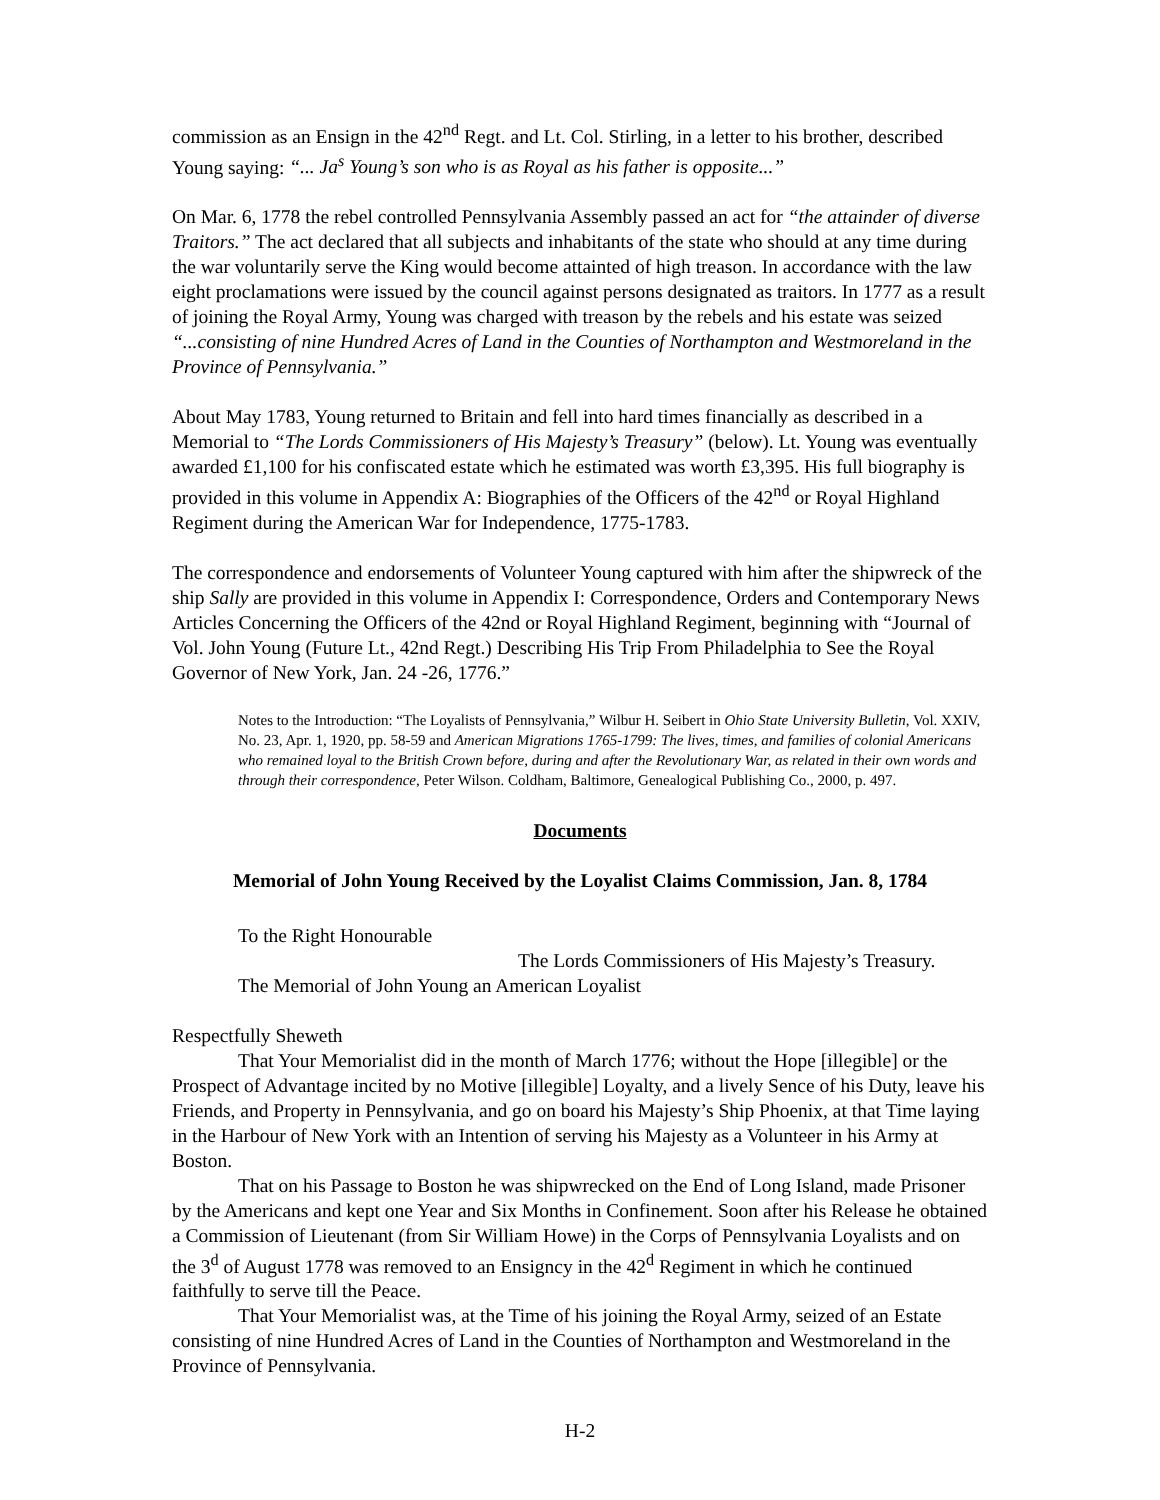commission as an Ensign in the 42<sup>nd</sup> Regt. and Lt. Col. Stirling, in a letter to his brother, described Young saying: “... Ja<sup>s</sup> Young’s son who is as Royal as his father is opposite...”
On Mar. 6, 1778 the rebel controlled Pennsylvania Assembly passed an act for “the attainder of diverse Traitors.” The act declared that all subjects and inhabitants of the state who should at any time during the war voluntarily serve the King would become attainted of high treason. In accordance with the law eight proclamations were issued by the council against persons designated as traitors. In 1777 as a result of joining the Royal Army, Young was charged with treason by the rebels and his estate was seized “...consisting of nine Hundred Acres of Land in the Counties of Northampton and Westmoreland in the Province of Pennsylvania.”
About May 1783, Young returned to Britain and fell into hard times financially as described in a Memorial to “The Lords Commissioners of His Majesty’s Treasury” (below). Lt. Young was eventually awarded £1,100 for his confiscated estate which he estimated was worth £3,395. His full biography is provided in this volume in Appendix A: Biographies of the Officers of the 42<sup>nd</sup> or Royal Highland Regiment during the American War for Independence, 1775-1783.
The correspondence and endorsements of Volunteer Young captured with him after the shipwreck of the ship Sally are provided in this volume in Appendix I: Correspondence, Orders and Contemporary News Articles Concerning the Officers of the 42nd or Royal Highland Regiment, beginning with “Journal of Vol. John Young (Future Lt., 42nd Regt.) Describing His Trip From Philadelphia to See the Royal Governor of New York, Jan. 24 -26, 1776.”
Notes to the Introduction: “The Loyalists of Pennsylvania,” Wilbur H. Seibert in Ohio State University Bulletin, Vol. XXIV, No. 23, Apr. 1, 1920, pp. 58-59 and American Migrations 1765-1799: The lives, times, and families of colonial Americans who remained loyal to the British Crown before, during and after the Revolutionary War, as related in their own words and through their correspondence, Peter Wilson. Coldham, Baltimore, Genealogical Publishing Co., 2000, p. 497.
Documents
Memorial of John Young Received by the Loyalist Claims Commission, Jan. 8, 1784
To the Right Honourable
The Lords Commissioners of His Majesty’s Treasury.
The Memorial of John Young an American Loyalist
Respectfully Sheweth
That Your Memorialist did in the month of March 1776; without the Hope [illegible] or the Prospect of Advantage incited by no Motive [illegible] Loyalty, and a lively Sence of his Duty, leave his Friends, and Property in Pennsylvania, and go on board his Majesty’s Ship Phoenix, at that Time laying in the Harbour of New York with an Intention of serving his Majesty as a Volunteer in his Army at Boston.
That on his Passage to Boston he was shipwrecked on the End of Long Island, made Prisoner by the Americans and kept one Year and Six Months in Confinement. Soon after his Release he obtained a Commission of Lieutenant (from Sir William Howe) in the Corps of Pennsylvania Loyalists and on the 3<sup>d</sup> of August 1778 was removed to an Ensigncy in the 42<sup>d</sup> Regiment in which he continued faithfully to serve till the Peace.
That Your Memorialist was, at the Time of his joining the Royal Army, seized of an Estate consisting of nine Hundred Acres of Land in the Counties of Northampton and Westmoreland in the Province of Pennsylvania.
H-2